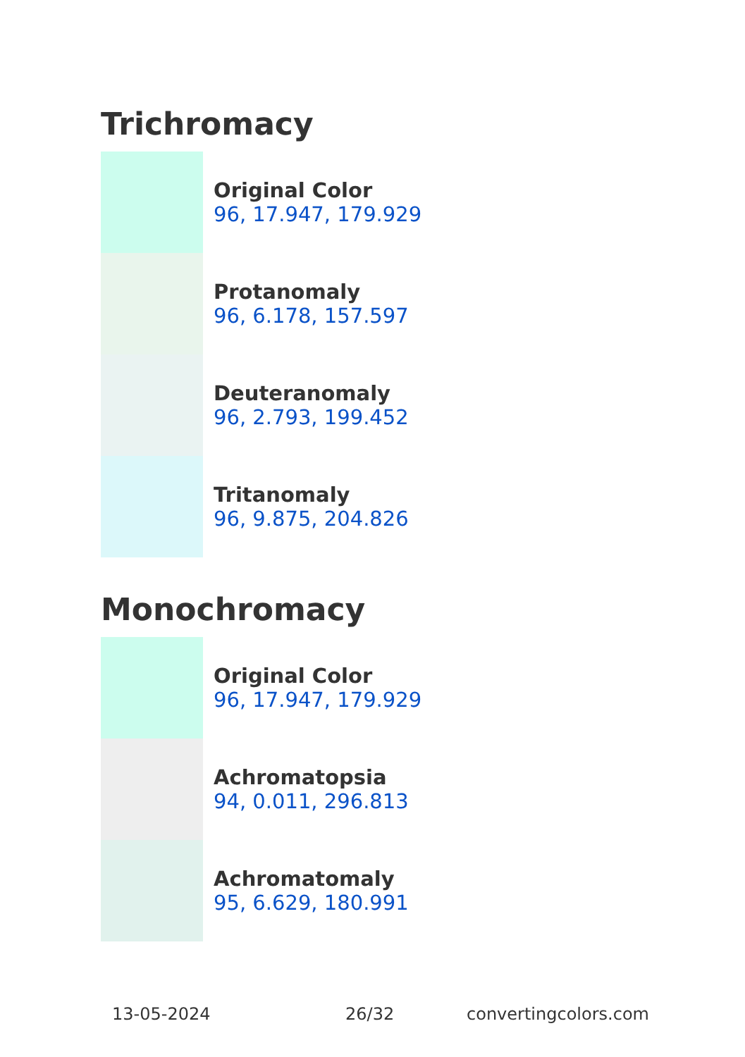Trichromacy
Original Color
96, 17.947, 179.929
Protanomaly
96, 6.178, 157.597
Deuteranomaly
96, 2.793, 199.452
Tritanomaly
96, 9.875, 204.826
Monochromacy
Original Color
96, 17.947, 179.929
Achromatopsia
94, 0.011, 296.813
Achromatomaly
95, 6.629, 180.991
13-05-2024 26/32 convertingcolors.com